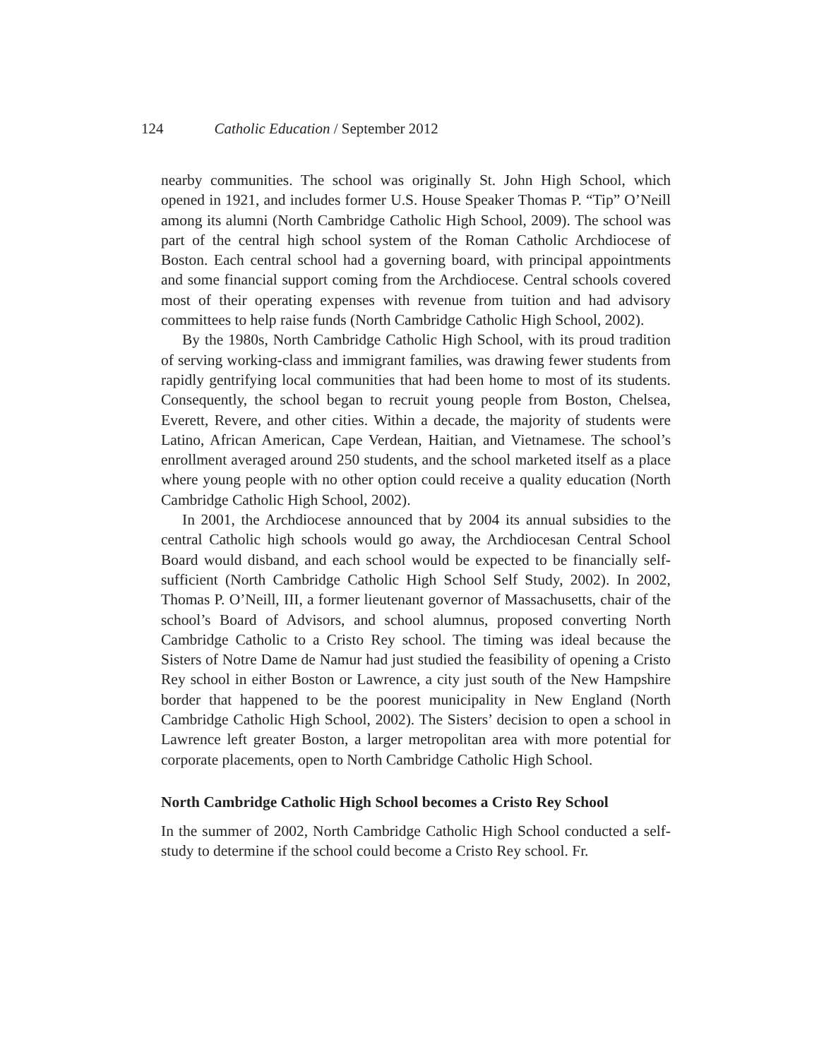124 Catholic Education / September 2012
nearby communities. The school was originally St. John High School, which opened in 1921, and includes former U.S. House Speaker Thomas P. “Tip” O’Neill among its alumni (North Cambridge Catholic High School, 2009). The school was part of the central high school system of the Roman Catholic Archdiocese of Boston. Each central school had a governing board, with principal appointments and some financial support coming from the Archdiocese. Central schools covered most of their operating expenses with revenue from tuition and had advisory committees to help raise funds (North Cambridge Catholic High School, 2002).
By the 1980s, North Cambridge Catholic High School, with its proud tradition of serving working-class and immigrant families, was drawing fewer students from rapidly gentrifying local communities that had been home to most of its students. Consequently, the school began to recruit young people from Boston, Chelsea, Everett, Revere, and other cities. Within a decade, the majority of students were Latino, African American, Cape Verdean, Haitian, and Vietnamese. The school’s enrollment averaged around 250 students, and the school marketed itself as a place where young people with no other option could receive a quality education (North Cambridge Catholic High School, 2002).
In 2001, the Archdiocese announced that by 2004 its annual subsidies to the central Catholic high schools would go away, the Archdiocesan Central School Board would disband, and each school would be expected to be financially self-sufficient (North Cambridge Catholic High School Self Study, 2002). In 2002, Thomas P. O’Neill, III, a former lieutenant governor of Massachusetts, chair of the school’s Board of Advisors, and school alumnus, proposed converting North Cambridge Catholic to a Cristo Rey school. The timing was ideal because the Sisters of Notre Dame de Namur had just studied the feasibility of opening a Cristo Rey school in either Boston or Lawrence, a city just south of the New Hampshire border that happened to be the poorest municipality in New England (North Cambridge Catholic High School, 2002). The Sisters’ decision to open a school in Lawrence left greater Boston, a larger metropolitan area with more potential for corporate placements, open to North Cambridge Catholic High School.
North Cambridge Catholic High School becomes a Cristo Rey School
In the summer of 2002, North Cambridge Catholic High School conducted a self-study to determine if the school could become a Cristo Rey school. Fr.